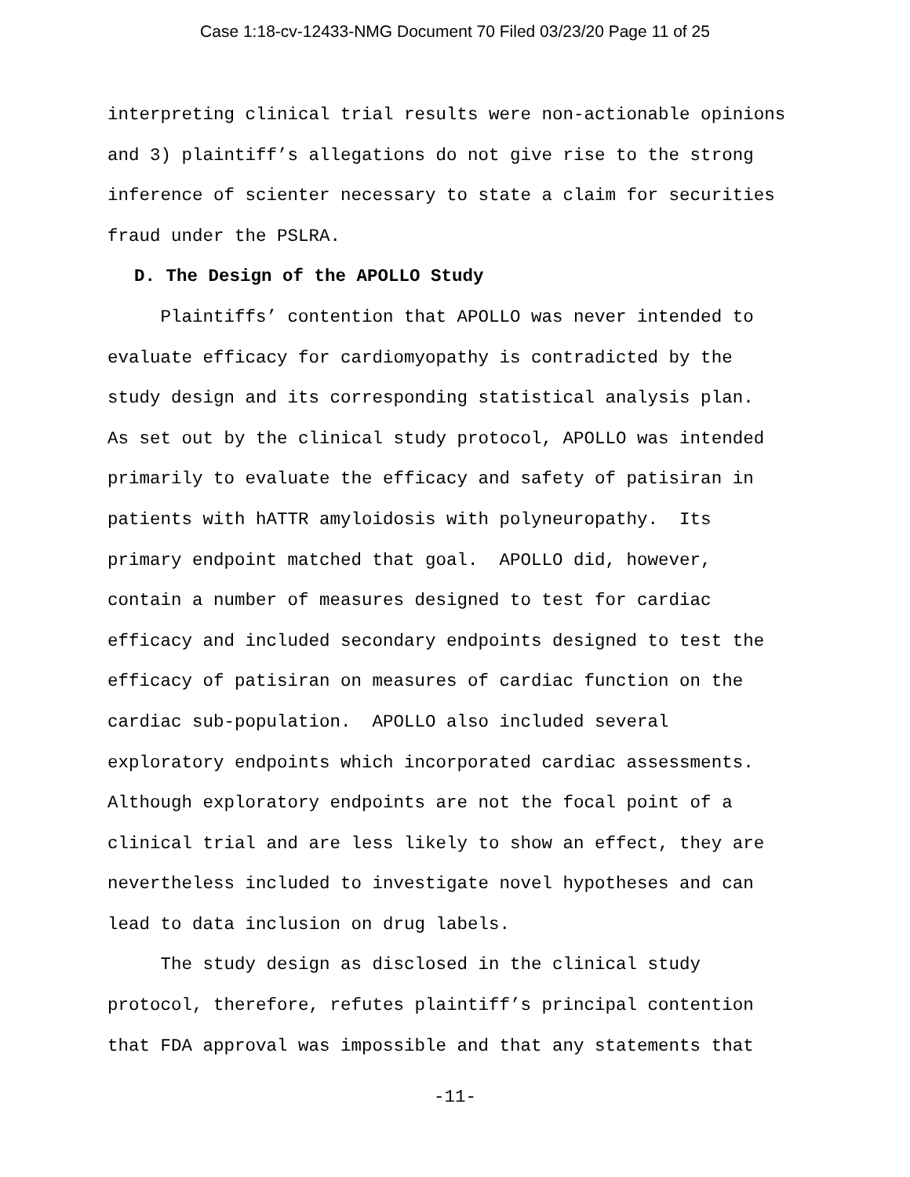Case 1:18-cv-12433-NMG Document 70 Filed 03/23/20 Page 11 of 25
interpreting clinical trial results were non-actionable opinions
and 3) plaintiff’s allegations do not give rise to the strong
inference of scienter necessary to state a claim for securities
fraud under the PSLRA.
D. The Design of the APOLLO Study
Plaintiffs’ contention that APOLLO was never intended to
evaluate efficacy for cardiomyopathy is contradicted by the
study design and its corresponding statistical analysis plan.
As set out by the clinical study protocol, APOLLO was intended
primarily to evaluate the efficacy and safety of patisiran in
patients with hATTR amyloidosis with polyneuropathy. Its
primary endpoint matched that goal. APOLLO did, however,
contain a number of measures designed to test for cardiac
efficacy and included secondary endpoints designed to test the
efficacy of patisiran on measures of cardiac function on the
cardiac sub-population. APOLLO also included several
exploratory endpoints which incorporated cardiac assessments.
Although exploratory endpoints are not the focal point of a
clinical trial and are less likely to show an effect, they are
nevertheless included to investigate novel hypotheses and can
lead to data inclusion on drug labels.
The study design as disclosed in the clinical study
protocol, therefore, refutes plaintiff’s principal contention
that FDA approval was impossible and that any statements that
-11-